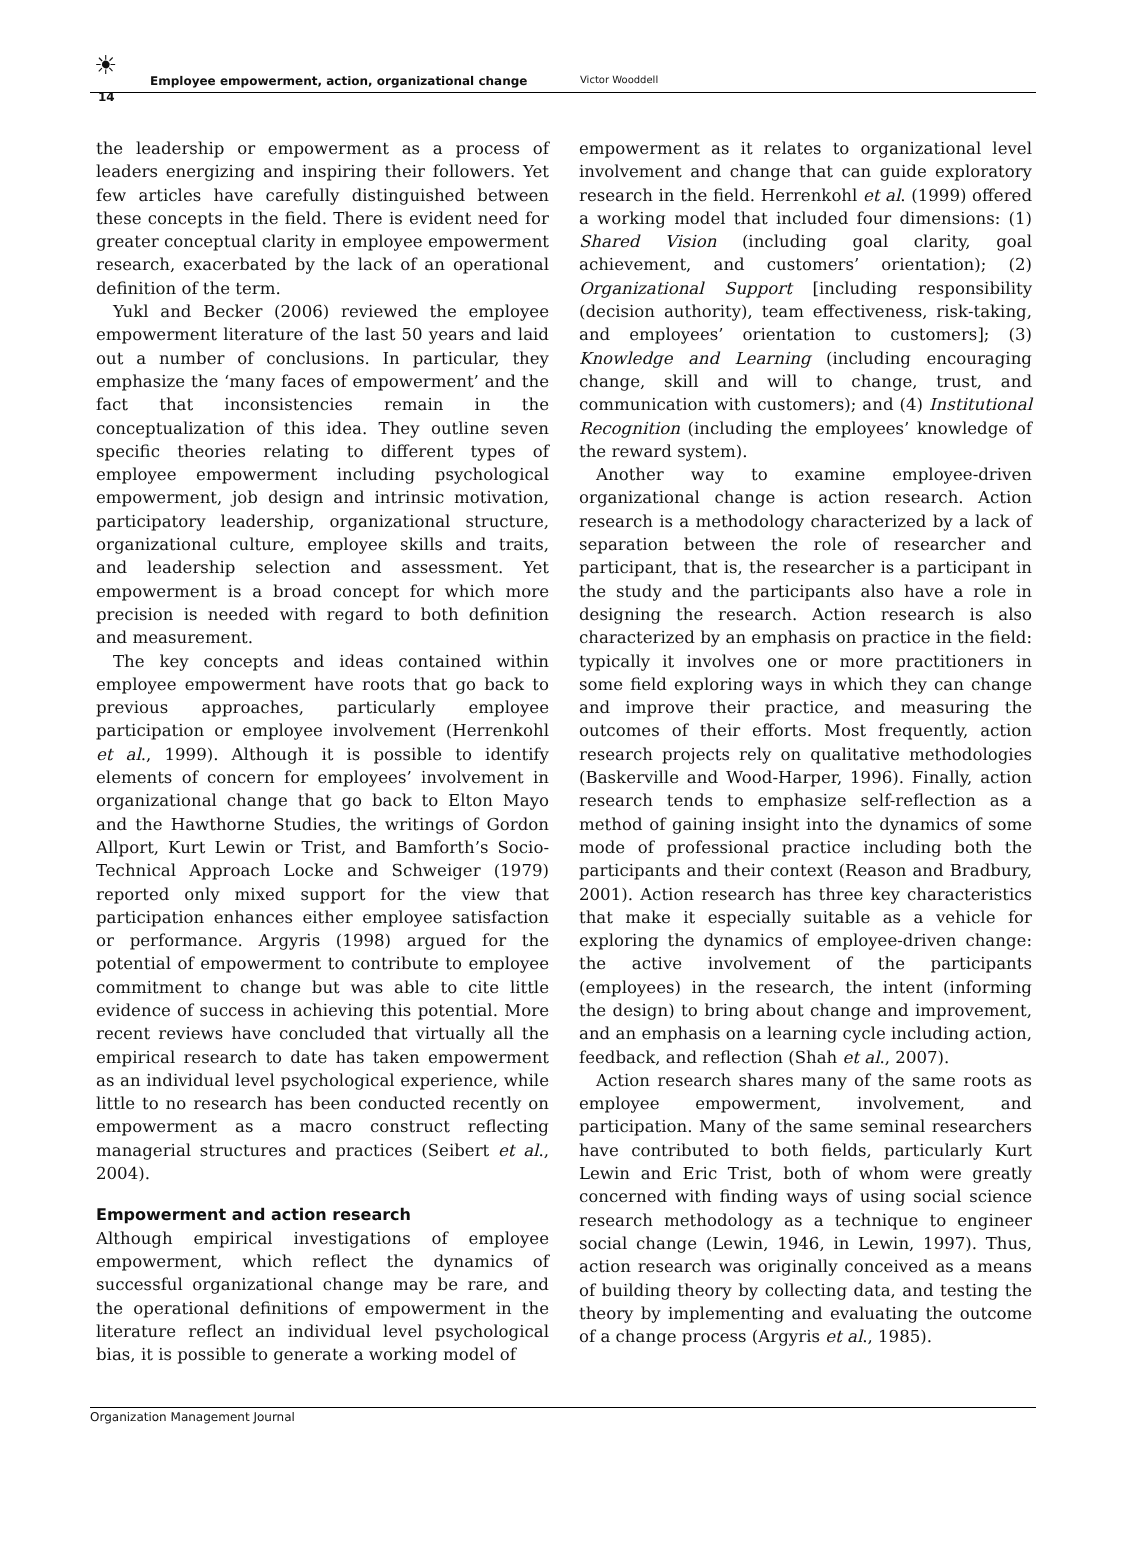☀
14
Employee empowerment, action, organizational change Victor Wooddell
the leadership or empowerment as a process of leaders energizing and inspiring their followers. Yet few articles have carefully distinguished between these concepts in the field. There is evident need for greater conceptual clarity in employee empowerment research, exacerbated by the lack of an operational definition of the term.
Yukl and Becker (2006) reviewed the employee empowerment literature of the last 50 years and laid out a number of conclusions. In particular, they emphasize the ‘many faces of empowerment’ and the fact that inconsistencies remain in the conceptualization of this idea. They outline seven specific theories relating to different types of employee empowerment including psychological empowerment, job design and intrinsic motivation, participatory leadership, organizational structure, organizational culture, employee skills and traits, and leadership selection and assessment. Yet empowerment is a broad concept for which more precision is needed with regard to both definition and measurement.
The key concepts and ideas contained within employee empowerment have roots that go back to previous approaches, particularly employee participation or employee involvement (Herrenkohl et al., 1999). Although it is possible to identify elements of concern for employees’ involvement in organizational change that go back to Elton Mayo and the Hawthorne Studies, the writings of Gordon Allport, Kurt Lewin or Trist, and Bamforth’s Socio-Technical Approach Locke and Schweiger (1979) reported only mixed support for the view that participation enhances either employee satisfaction or performance. Argyris (1998) argued for the potential of empowerment to contribute to employee commitment to change but was able to cite little evidence of success in achieving this potential. More recent reviews have concluded that virtually all the empirical research to date has taken empowerment as an individual level psychological experience, while little to no research has been conducted recently on empowerment as a macro construct reflecting managerial structures and practices (Seibert et al., 2004).
Empowerment and action research
Although empirical investigations of employee empowerment, which reflect the dynamics of successful organizational change may be rare, and the operational definitions of empowerment in the literature reflect an individual level psychological bias, it is possible to generate a working model of
empowerment as it relates to organizational level involvement and change that can guide exploratory research in the field. Herrenkohl et al. (1999) offered a working model that included four dimensions: (1) Shared Vision (including goal clarity, goal achievement, and customers’ orientation); (2) Organizational Support [including responsibility (decision authority), team effectiveness, risk-taking, and employees’ orientation to customers]; (3) Knowledge and Learning (including encouraging change, skill and will to change, trust, and communication with customers); and (4) Institutional Recognition (including the employees’ knowledge of the reward system).
Another way to examine employee-driven organizational change is action research. Action research is a methodology characterized by a lack of separation between the role of researcher and participant, that is, the researcher is a participant in the study and the participants also have a role in designing the research. Action research is also characterized by an emphasis on practice in the field: typically it involves one or more practitioners in some field exploring ways in which they can change and improve their practice, and measuring the outcomes of their efforts. Most frequently, action research projects rely on qualitative methodologies (Baskerville and Wood-Harper, 1996). Finally, action research tends to emphasize self-reflection as a method of gaining insight into the dynamics of some mode of professional practice including both the participants and their context (Reason and Bradbury, 2001). Action research has three key characteristics that make it especially suitable as a vehicle for exploring the dynamics of employee-driven change: the active involvement of the participants (employees) in the research, the intent (informing the design) to bring about change and improvement, and an emphasis on a learning cycle including action, feedback, and reflection (Shah et al., 2007).
Action research shares many of the same roots as employee empowerment, involvement, and participation. Many of the same seminal researchers have contributed to both fields, particularly Kurt Lewin and Eric Trist, both of whom were greatly concerned with finding ways of using social science research methodology as a technique to engineer social change (Lewin, 1946, in Lewin, 1997). Thus, action research was originally conceived as a means of building theory by collecting data, and testing the theory by implementing and evaluating the outcome of a change process (Argyris et al., 1985).
Organization Management Journal